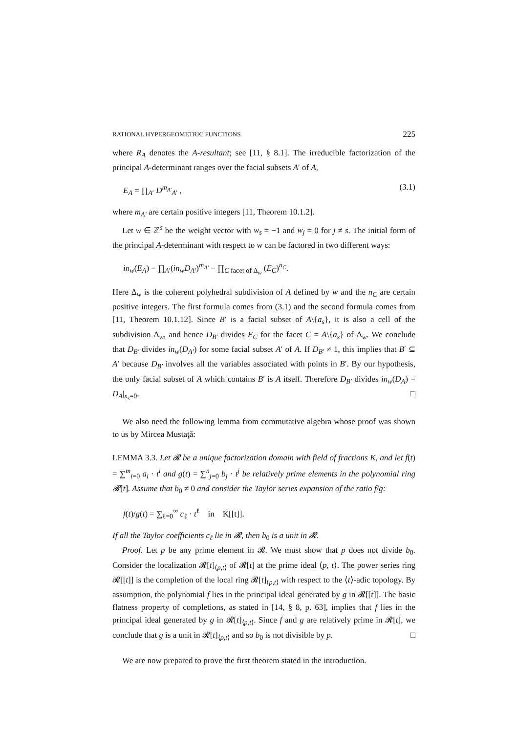RATIONAL HYPERGEOMETRIC FUNCTIONS 225
where R<sub>A</sub> denotes the A-resultant; see [11, § 8.1]. The irreducible factorization of the principal A-determinant ranges over the facial subsets A′ of A,
E<sub>A</sub> = ∏<sub>A′</sub> D<sup>m<sub>A′</sub></sup><sub>A′</sub> , (3.1)
where m<sub>A′</sub> are certain positive integers [11, Theorem 10.1.2].
Let w ∈ ℤ<sup>s</sup> be the weight vector with w<sub>s</sub> = −1 and w<sub>j</sub> = 0 for j ≠ s. The initial form of the principal A-determinant with respect to w can be factored in two different ways:
in<sub>w</sub>(E<sub>A</sub>) = ∏<sub>A′</sub>(in<sub>w</sub>D<sub>A′</sub>)<sup>m<sub>A′</sub></sup> = ∏<sub>C facet of Δ<sub>w</sub></sub> (E<sub>C</sub>)<sup>n<sub>C</sub></sup>.
Here Δ<sub>w</sub> is the coherent polyhedral subdivision of A defined by w and the n<sub>C</sub> are certain positive integers. The first formula comes from (3.1) and the second formula comes from [11, Theorem 10.1.12]. Since B′ is a facial subset of A\{a<sub>s</sub>}, it is also a cell of the subdivision Δ<sub>w</sub>, and hence D<sub>B′</sub> divides E<sub>C</sub> for the facet C = A\{a<sub>s</sub>} of Δ<sub>w</sub>. We conclude that D<sub>B′</sub> divides in<sub>w</sub>(D<sub>A′</sub>) for some facial subset A′ of A. If D<sub>B′</sub> ≠ 1, this implies that B′ ⊆ A′ because D<sub>B′</sub> involves all the variables associated with points in B′. By our hypothesis, the only facial subset of A which contains B′ is A itself. Therefore D<sub>B′</sub> divides in<sub>w</sub>(D<sub>A</sub>) = D<sub>A</sub>|<sub>x<sub>s</sub>=0</sub>. □
We also need the following lemma from commutative algebra whose proof was shown to us by Mircea Mustaţă:
LEMMA 3.3. Let 𝓡 be a unique factorization domain with field of fractions K, and let f(t) = ∑<sup>m</sup><sub>i=0</sub> a<sub>i</sub> · t<sup>i</sup> and g(t) = ∑<sup>n</sup><sub>j=0</sub> b<sub>j</sub> · t<sup>j</sup> be relatively prime elements in the polynomial ring 𝓡[t]. Assume that b<sub>0</sub> ≠ 0 and consider the Taylor series expansion of the ratio f/g:
f(t)/g(t) = ∑<sub>ℓ=0</sub><sup>∞</sup> c<sub>ℓ</sub> · t<sup>ℓ</sup> in K[[t]].
If all the Taylor coefficients c<sub>ℓ</sub> lie in 𝓡, then b<sub>0</sub> is a unit in 𝓡.
Proof. Let p be any prime element in 𝓡. We must show that p does not divide b<sub>0</sub>. Consider the localization 𝓡[t]<sub>⟨p,t⟩</sub> of 𝓡[t] at the prime ideal ⟨p, t⟩. The power series ring 𝓡[[t]] is the completion of the local ring 𝓡[t]<sub>⟨p,t⟩</sub> with respect to the ⟨t⟩-adic topology. By assumption, the polynomial f lies in the principal ideal generated by g in 𝓡[[t]]. The basic flatness property of completions, as stated in [14, § 8, p. 63], implies that f lies in the principal ideal generated by g in 𝓡[t]<sub>⟨p,t⟩</sub>. Since f and g are relatively prime in 𝓡[t], we conclude that g is a unit in 𝓡[t]<sub>⟨p,t⟩</sub> and so b<sub>0</sub> is not divisible by p. □
We are now prepared to prove the first theorem stated in the introduction.